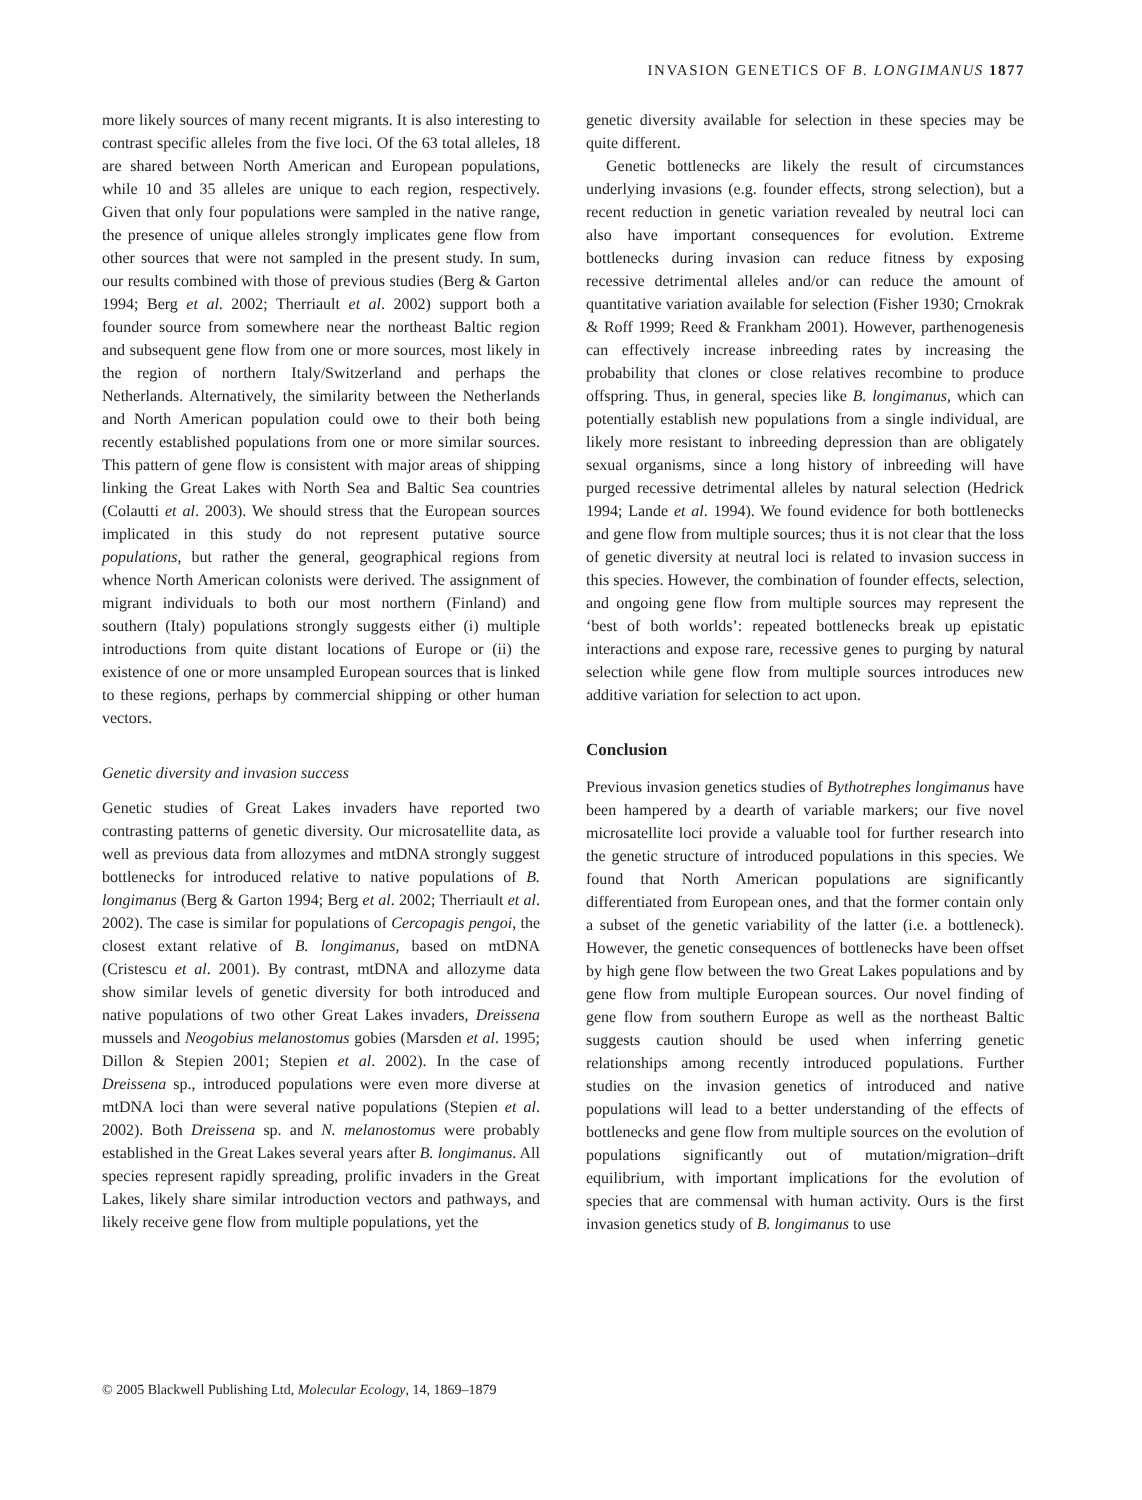INVASION GENETICS OF B. LONGIMANUS 1877
more likely sources of many recent migrants. It is also interesting to contrast specific alleles from the five loci. Of the 63 total alleles, 18 are shared between North American and European populations, while 10 and 35 alleles are unique to each region, respectively. Given that only four populations were sampled in the native range, the presence of unique alleles strongly implicates gene flow from other sources that were not sampled in the present study. In sum, our results combined with those of previous studies (Berg & Garton 1994; Berg et al. 2002; Therriault et al. 2002) support both a founder source from somewhere near the northeast Baltic region and subsequent gene flow from one or more sources, most likely in the region of northern Italy/Switzerland and perhaps the Netherlands. Alternatively, the similarity between the Netherlands and North American population could owe to their both being recently established populations from one or more similar sources. This pattern of gene flow is consistent with major areas of shipping linking the Great Lakes with North Sea and Baltic Sea countries (Colautti et al. 2003). We should stress that the European sources implicated in this study do not represent putative source populations, but rather the general, geographical regions from whence North American colonists were derived. The assignment of migrant individuals to both our most northern (Finland) and southern (Italy) populations strongly suggests either (i) multiple introductions from quite distant locations of Europe or (ii) the existence of one or more unsampled European sources that is linked to these regions, perhaps by commercial shipping or other human vectors.
Genetic diversity and invasion success
Genetic studies of Great Lakes invaders have reported two contrasting patterns of genetic diversity. Our microsatellite data, as well as previous data from allozymes and mtDNA strongly suggest bottlenecks for introduced relative to native populations of B. longimanus (Berg & Garton 1994; Berg et al. 2002; Therriault et al. 2002). The case is similar for populations of Cercopagis pengoi, the closest extant relative of B. longimanus, based on mtDNA (Cristescu et al. 2001). By contrast, mtDNA and allozyme data show similar levels of genetic diversity for both introduced and native populations of two other Great Lakes invaders, Dreissena mussels and Neogobius melanostomus gobies (Marsden et al. 1995; Dillon & Stepien 2001; Stepien et al. 2002). In the case of Dreissena sp., introduced populations were even more diverse at mtDNA loci than were several native populations (Stepien et al. 2002). Both Dreissena sp. and N. melanostomus were probably established in the Great Lakes several years after B. longimanus. All species represent rapidly spreading, prolific invaders in the Great Lakes, likely share similar introduction vectors and pathways, and likely receive gene flow from multiple populations, yet the
genetic diversity available for selection in these species may be quite different.
Genetic bottlenecks are likely the result of circumstances underlying invasions (e.g. founder effects, strong selection), but a recent reduction in genetic variation revealed by neutral loci can also have important consequences for evolution. Extreme bottlenecks during invasion can reduce fitness by exposing recessive detrimental alleles and/or can reduce the amount of quantitative variation available for selection (Fisher 1930; Crnokrak & Roff 1999; Reed & Frankham 2001). However, parthenogenesis can effectively increase inbreeding rates by increasing the probability that clones or close relatives recombine to produce offspring. Thus, in general, species like B. longimanus, which can potentially establish new populations from a single individual, are likely more resistant to inbreeding depression than are obligately sexual organisms, since a long history of inbreeding will have purged recessive detrimental alleles by natural selection (Hedrick 1994; Lande et al. 1994). We found evidence for both bottlenecks and gene flow from multiple sources; thus it is not clear that the loss of genetic diversity at neutral loci is related to invasion success in this species. However, the combination of founder effects, selection, and ongoing gene flow from multiple sources may represent the ‘best of both worlds’: repeated bottlenecks break up epistatic interactions and expose rare, recessive genes to purging by natural selection while gene flow from multiple sources introduces new additive variation for selection to act upon.
Conclusion
Previous invasion genetics studies of Bythotrephes longimanus have been hampered by a dearth of variable markers; our five novel microsatellite loci provide a valuable tool for further research into the genetic structure of introduced populations in this species. We found that North American populations are significantly differentiated from European ones, and that the former contain only a subset of the genetic variability of the latter (i.e. a bottleneck). However, the genetic consequences of bottlenecks have been offset by high gene flow between the two Great Lakes populations and by gene flow from multiple European sources. Our novel finding of gene flow from southern Europe as well as the northeast Baltic suggests caution should be used when inferring genetic relationships among recently introduced populations. Further studies on the invasion genetics of introduced and native populations will lead to a better understanding of the effects of bottlenecks and gene flow from multiple sources on the evolution of populations significantly out of mutation/migration–drift equilibrium, with important implications for the evolution of species that are commensal with human activity. Ours is the first invasion genetics study of B. longimanus to use
© 2005 Blackwell Publishing Ltd, Molecular Ecology, 14, 1869–1879